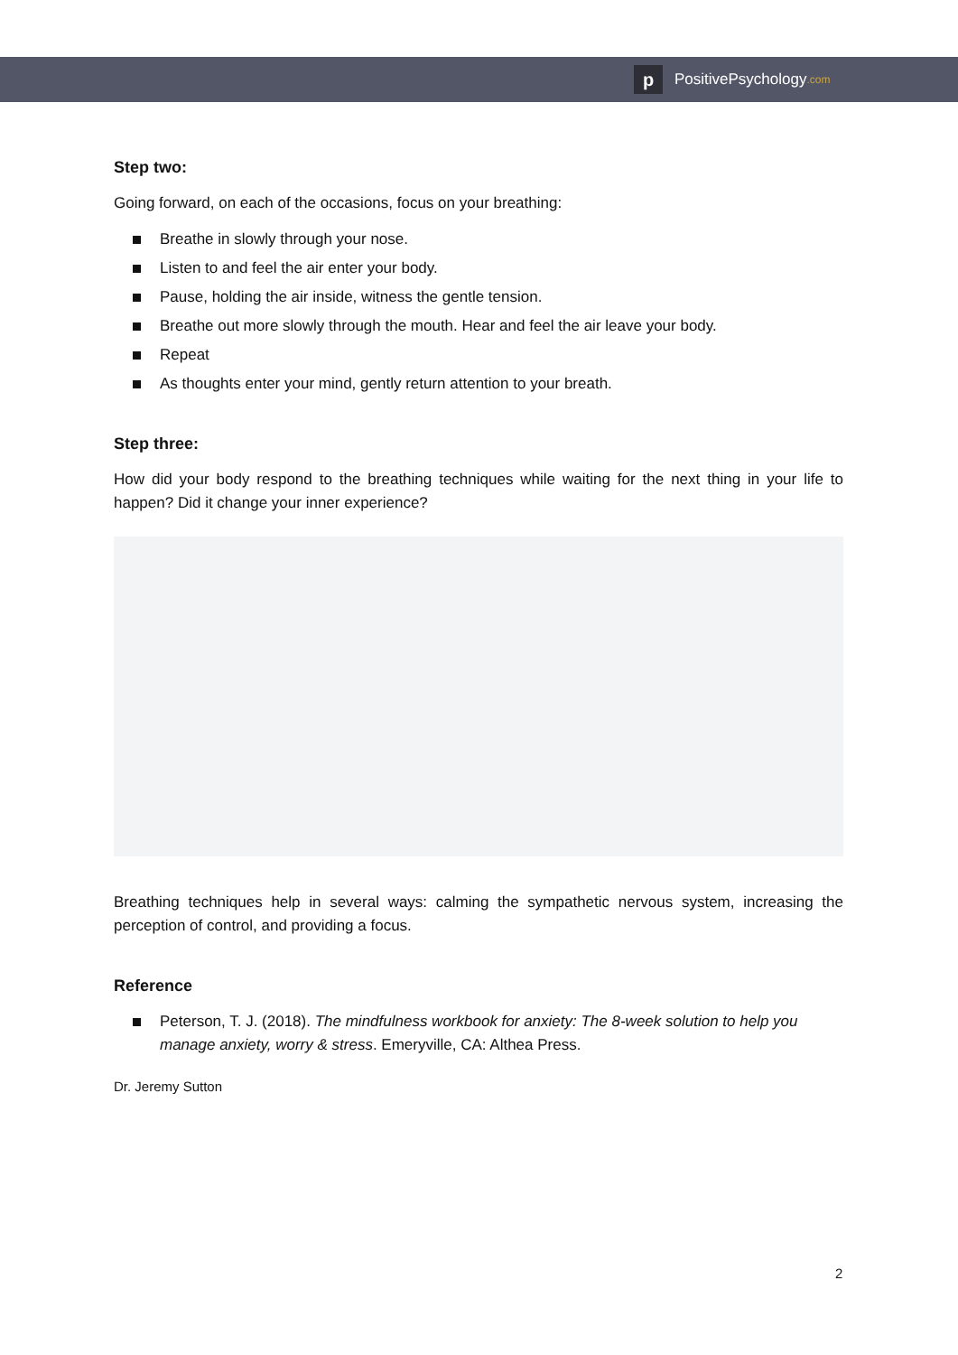p
PositivePsychology.com
Step two:
Going forward, on each of the occasions, focus on your breathing:
Breathe in slowly through your nose.
Listen to and feel the air enter your body.
Pause, holding the air inside, witness the gentle tension.
Breathe out more slowly through the mouth. Hear and feel the air leave your body.
Repeat
As thoughts enter your mind, gently return attention to your breath.
Step three:
How did your body respond to the breathing techniques while waiting for the next thing in your life to happen? Did it change your inner experience?
Breathing techniques help in several ways: calming the sympathetic nervous system, increasing the perception of control, and providing a focus.
Reference
Peterson, T. J. (2018). The mindfulness workbook for anxiety: The 8-week solution to help you manage anxiety, worry & stress. Emeryville, CA: Althea Press.
Dr. Jeremy Sutton
2